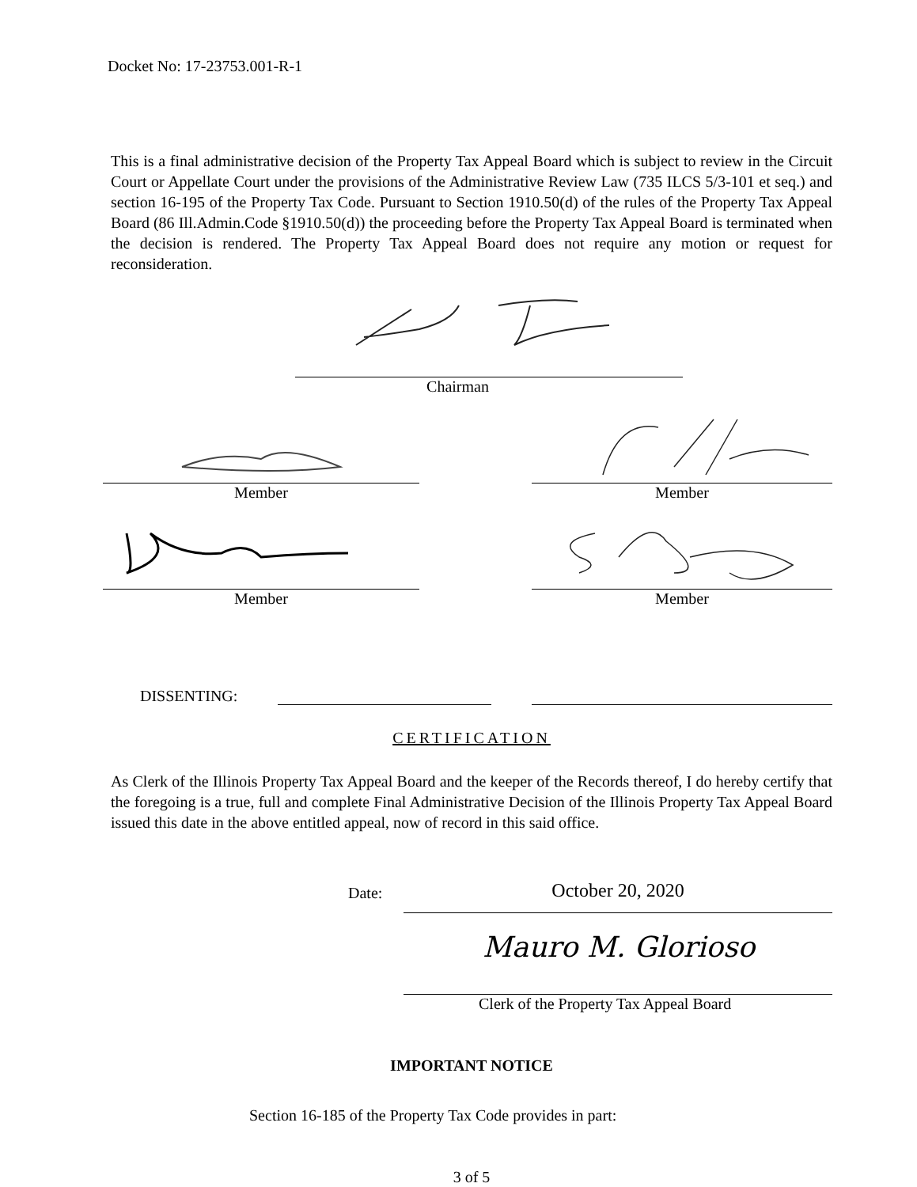Docket No: 17-23753.001-R-1
This is a final administrative decision of the Property Tax Appeal Board which is subject to review in the Circuit Court or Appellate Court under the provisions of the Administrative Review Law (735 ILCS 5/3-101 et seq.) and section 16-195 of the Property Tax Code. Pursuant to Section 1910.50(d) of the rules of the Property Tax Appeal Board (86 Ill.Admin.Code §1910.50(d)) the proceeding before the Property Tax Appeal Board is terminated when the decision is rendered. The Property Tax Appeal Board does not require any motion or request for reconsideration.
Chairman
Member Member
Member Member
DISSENTING:
CERTIFICATION
As Clerk of the Illinois Property Tax Appeal Board and the keeper of the Records thereof, I do hereby certify that the foregoing is a true, full and complete Final Administrative Decision of the Illinois Property Tax Appeal Board issued this date in the above entitled appeal, now of record in this said office.
Date:
October 20, 2020
Mauro M. Glorioso
Clerk of the Property Tax Appeal Board
IMPORTANT NOTICE
Section 16-185 of the Property Tax Code provides in part:
3 of 5